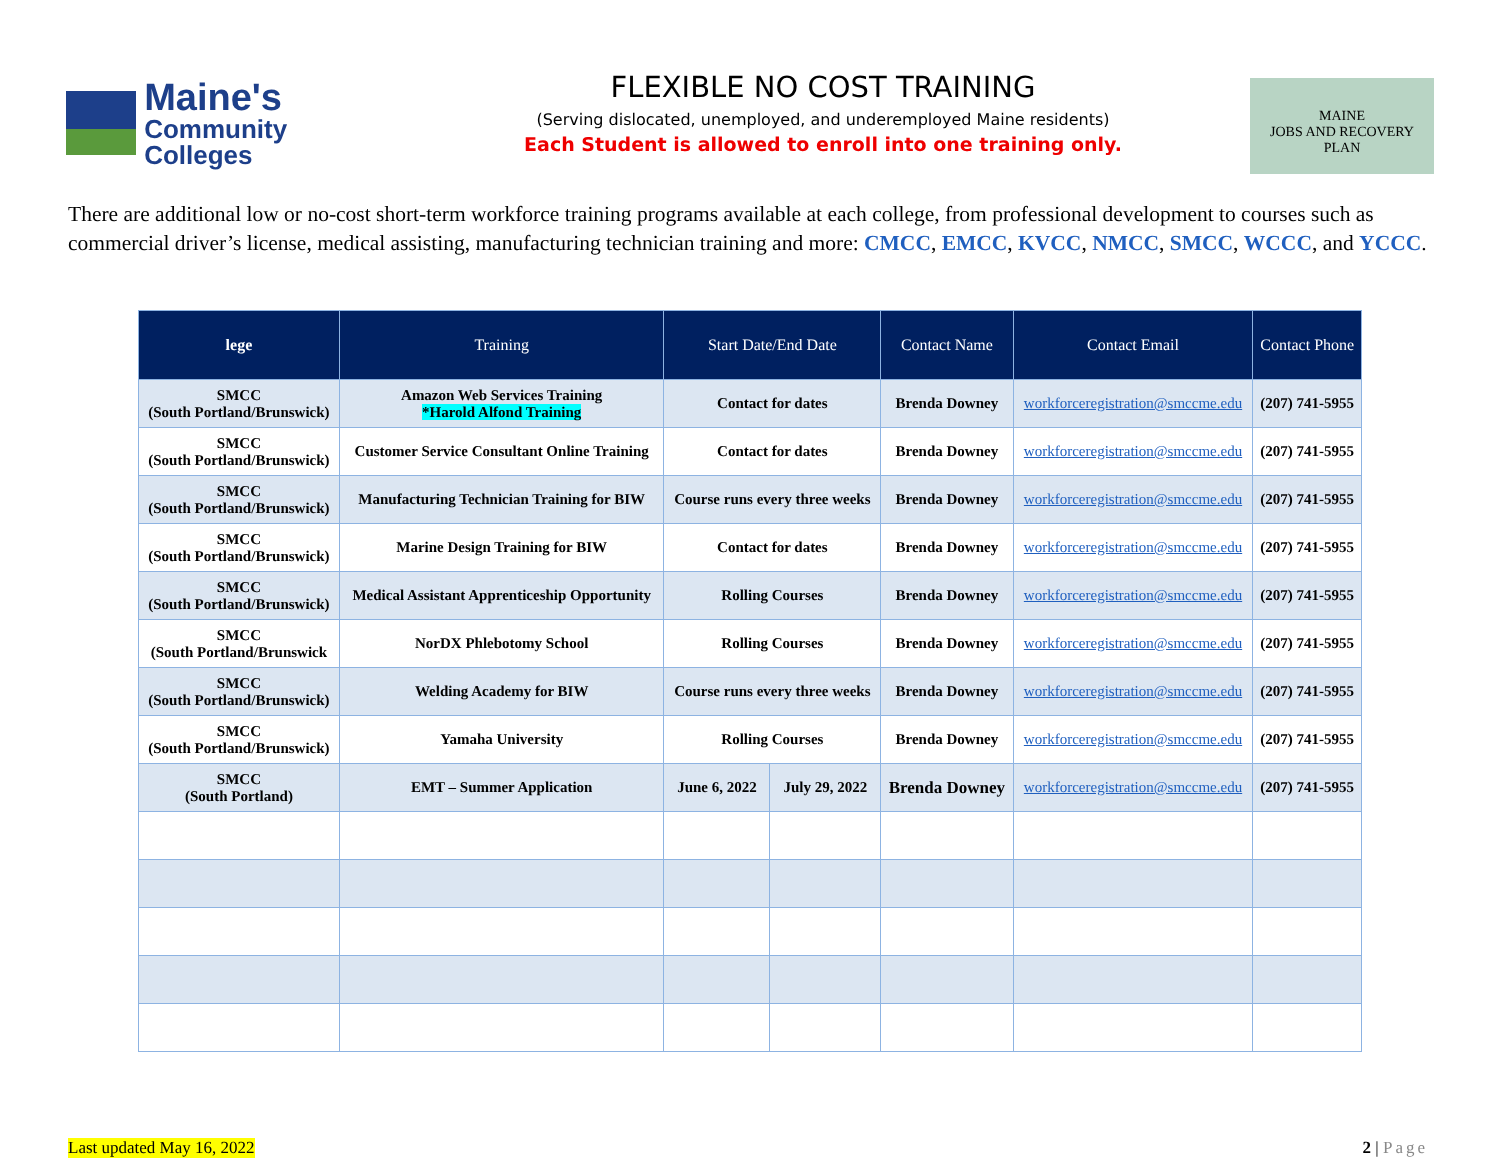Maine's
Community Colleges
FLEXIBLE NO COST TRAINING
(Serving dislocated, unemployed, and underemployed Maine residents)
Each Student is allowed to enroll into one training only.
MAINE
JOBS AND RECOVERY
PLAN
There are additional low or no-cost short-term workforce training programs available at each college, from professional development to courses such as commercial driver’s license, medical assisting, manufacturing technician training and more: CMCC, EMCC, KVCC, NMCC, SMCC, WCCC, and YCCC.
| lege | Training | Start Date/End Date | | Contact Name | Contact Email | Contact Phone |
| --- | --- | --- | --- | --- | --- | --- |
| SMCC (South Portland/Brunswick) | Amazon Web Services Training *Harold Alfond Training | Contact for dates | | Brenda Downey | workforceregistration@smccme.edu | (207) 741-5955 |
| SMCC (South Portland/Brunswick) | Customer Service Consultant Online Training | Contact for dates | | Brenda Downey | workforceregistration@smccme.edu | (207) 741-5955 |
| SMCC (South Portland/Brunswick) | Manufacturing Technician Training for BIW | Course runs every three weeks | | Brenda Downey | workforceregistration@smccme.edu | (207) 741-5955 |
| SMCC (South Portland/Brunswick) | Marine Design Training for BIW | Contact for dates | | Brenda Downey | workforceregistration@smccme.edu | (207) 741-5955 |
| SMCC (South Portland/Brunswick) | Medical Assistant Apprenticeship Opportunity | Rolling Courses | | Brenda Downey | workforceregistration@smccme.edu | (207) 741-5955 |
| SMCC (South Portland/Brunswick | NorDX Phlebotomy School | Rolling Courses | | Brenda Downey | workforceregistration@smccme.edu | (207) 741-5955 |
| SMCC (South Portland/Brunswick) | Welding Academy for BIW | Course runs every three weeks | | Brenda Downey | workforceregistration@smccme.edu | (207) 741-5955 |
| SMCC (South Portland/Brunswick) | Yamaha University | Rolling Courses | | Brenda Downey | workforceregistration@smccme.edu | (207) 741-5955 |
| SMCC (South Portland) | EMT – Summer Application | June 6, 2022 | July 29, 2022 | Brenda Downey | workforceregistration@smccme.edu | (207) 741-5955 |
Last updated May 16, 2022 2 | Page